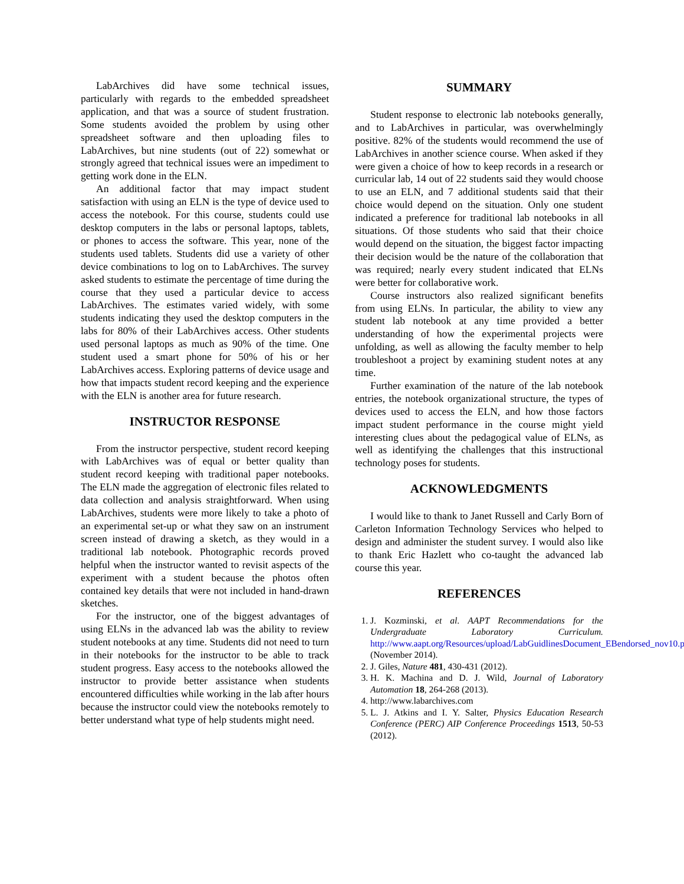LabArchives did have some technical issues, particularly with regards to the embedded spreadsheet application, and that was a source of student frustration. Some students avoided the problem by using other spreadsheet software and then uploading files to LabArchives, but nine students (out of 22) somewhat or strongly agreed that technical issues were an impediment to getting work done in the ELN.
An additional factor that may impact student satisfaction with using an ELN is the type of device used to access the notebook. For this course, students could use desktop computers in the labs or personal laptops, tablets, or phones to access the software. This year, none of the students used tablets. Students did use a variety of other device combinations to log on to LabArchives. The survey asked students to estimate the percentage of time during the course that they used a particular device to access LabArchives. The estimates varied widely, with some students indicating they used the desktop computers in the labs for 80% of their LabArchives access. Other students used personal laptops as much as 90% of the time. One student used a smart phone for 50% of his or her LabArchives access. Exploring patterns of device usage and how that impacts student record keeping and the experience with the ELN is another area for future research.
INSTRUCTOR RESPONSE
From the instructor perspective, student record keeping with LabArchives was of equal or better quality than student record keeping with traditional paper notebooks. The ELN made the aggregation of electronic files related to data collection and analysis straightforward. When using LabArchives, students were more likely to take a photo of an experimental set-up or what they saw on an instrument screen instead of drawing a sketch, as they would in a traditional lab notebook. Photographic records proved helpful when the instructor wanted to revisit aspects of the experiment with a student because the photos often contained key details that were not included in hand-drawn sketches.
For the instructor, one of the biggest advantages of using ELNs in the advanced lab was the ability to review student notebooks at any time. Students did not need to turn in their notebooks for the instructor to be able to track student progress. Easy access to the notebooks allowed the instructor to provide better assistance when students encountered difficulties while working in the lab after hours because the instructor could view the notebooks remotely to better understand what type of help students might need.
SUMMARY
Student response to electronic lab notebooks generally, and to LabArchives in particular, was overwhelmingly positive. 82% of the students would recommend the use of LabArchives in another science course. When asked if they were given a choice of how to keep records in a research or curricular lab, 14 out of 22 students said they would choose to use an ELN, and 7 additional students said that their choice would depend on the situation. Only one student indicated a preference for traditional lab notebooks in all situations. Of those students who said that their choice would depend on the situation, the biggest factor impacting their decision would be the nature of the collaboration that was required; nearly every student indicated that ELNs were better for collaborative work.
Course instructors also realized significant benefits from using ELNs. In particular, the ability to view any student lab notebook at any time provided a better understanding of how the experimental projects were unfolding, as well as allowing the faculty member to help troubleshoot a project by examining student notes at any time.
Further examination of the nature of the lab notebook entries, the notebook organizational structure, the types of devices used to access the ELN, and how those factors impact student performance in the course might yield interesting clues about the pedagogical value of ELNs, as well as identifying the challenges that this instructional technology poses for students.
ACKNOWLEDGMENTS
I would like to thank to Janet Russell and Carly Born of Carleton Information Technology Services who helped to design and administer the student survey. I would also like to thank Eric Hazlett who co-taught the advanced lab course this year.
REFERENCES
1. J. Kozminski, et al. AAPT Recommendations for the Undergraduate Laboratory Curriculum. http://www.aapt.org/Resources/upload/LabGuidlinesDocument_EBendorsed_nov10.pdf (November 2014).
2. J. Giles, Nature 481, 430-431 (2012).
3. H. K. Machina and D. J. Wild, Journal of Laboratory Automation 18, 264-268 (2013).
4. http://www.labarchives.com
5. L. J. Atkins and I. Y. Salter, Physics Education Research Conference (PERC) AIP Conference Proceedings 1513, 50-53 (2012).